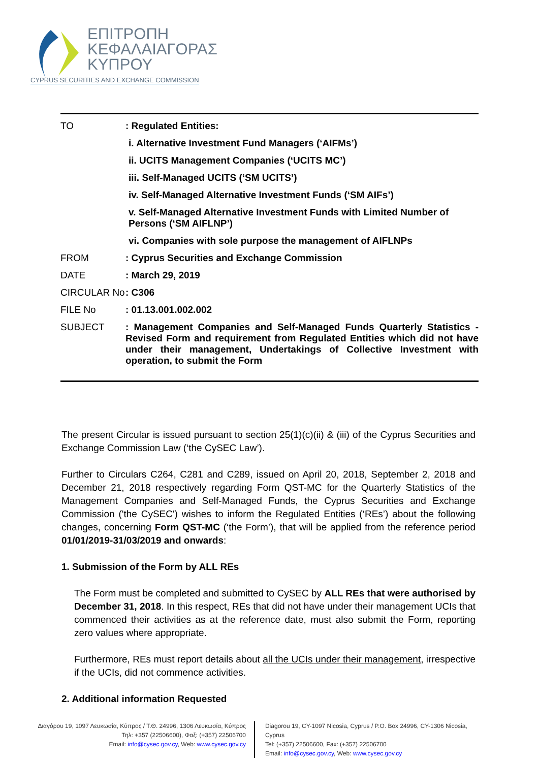ΕΠΙΤΡΟΠΗ
ΚΕΦΑΛΑΙΑΓΟΡΑΣ
ΚΥΠΡΟΥ
CYPRUS SECURITIES AND EXCHANGE COMMISSION
TO : Regulated Entities:
i. Alternative Investment Fund Managers (‘AIFMs’)
ii. UCITS Management Companies (‘UCITS MC’)
iii. Self-Managed UCITS (‘SM UCITS’)
iv. Self-Managed Alternative Investment Funds (‘SM AIFs’)
v. Self-Managed Alternative Investment Funds with Limited Number of Persons (‘SM AIFLNP’)
vi. Companies with sole purpose the management of AIFLNPs
FROM : Cyprus Securities and Exchange Commission
DATE : March 29, 2019
CIRCULAR No : C306
FILE No : 01.13.001.002.002
SUBJECT : Management Companies and Self-Managed Funds Quarterly Statistics - Revised Form and requirement from Regulated Entities which did not have under their management, Undertakings of Collective Investment with operation, to submit the Form
The present Circular is issued pursuant to section 25(1)(c)(ii) & (iii) of the Cyprus Securities and Exchange Commission Law (‘the CySEC Law’).
Further to Circulars C264, C281 and C289, issued on April 20, 2018, September 2, 2018 and December 21, 2018 respectively regarding Form QST-MC for the Quarterly Statistics of the Management Companies and Self-Managed Funds, the Cyprus Securities and Exchange Commission ('the CySEC') wishes to inform the Regulated Entities (‘REs’) about the following changes, concerning Form QST-MC (‘the Form’), that will be applied from the reference period 01/01/2019-31/03/2019 and onwards:
1. Submission of the Form by ALL REs
The Form must be completed and submitted to CySEC by ALL REs that were authorised by December 31, 2018. In this respect, REs that did not have under their management UCIs that commenced their activities as at the reference date, must also submit the Form, reporting zero values where appropriate.
Furthermore, REs must report details about all the UCIs under their management, irrespective if the UCIs, did not commence activities.
2. Additional information Requested
Διαγόρου 19, 1097 Λευκωσία, Κύπρος / Τ.Θ. 24996, 1306 Λευκωσία, Κύπρος
Τηλ: +357 (22506600), Φαξ: (+357) 22506700
Email: info@cysec.gov.cy, Web: www.cysec.gov.cy
Diagorou 19, CY-1097 Nicosia, Cyprus / P.O. Box 24996, CY-1306 Nicosia, Cyprus
Tel: (+357) 22506600, Fax: (+357) 22506700
Email: info@cysec.gov.cy, Web: www.cysec.gov.cy